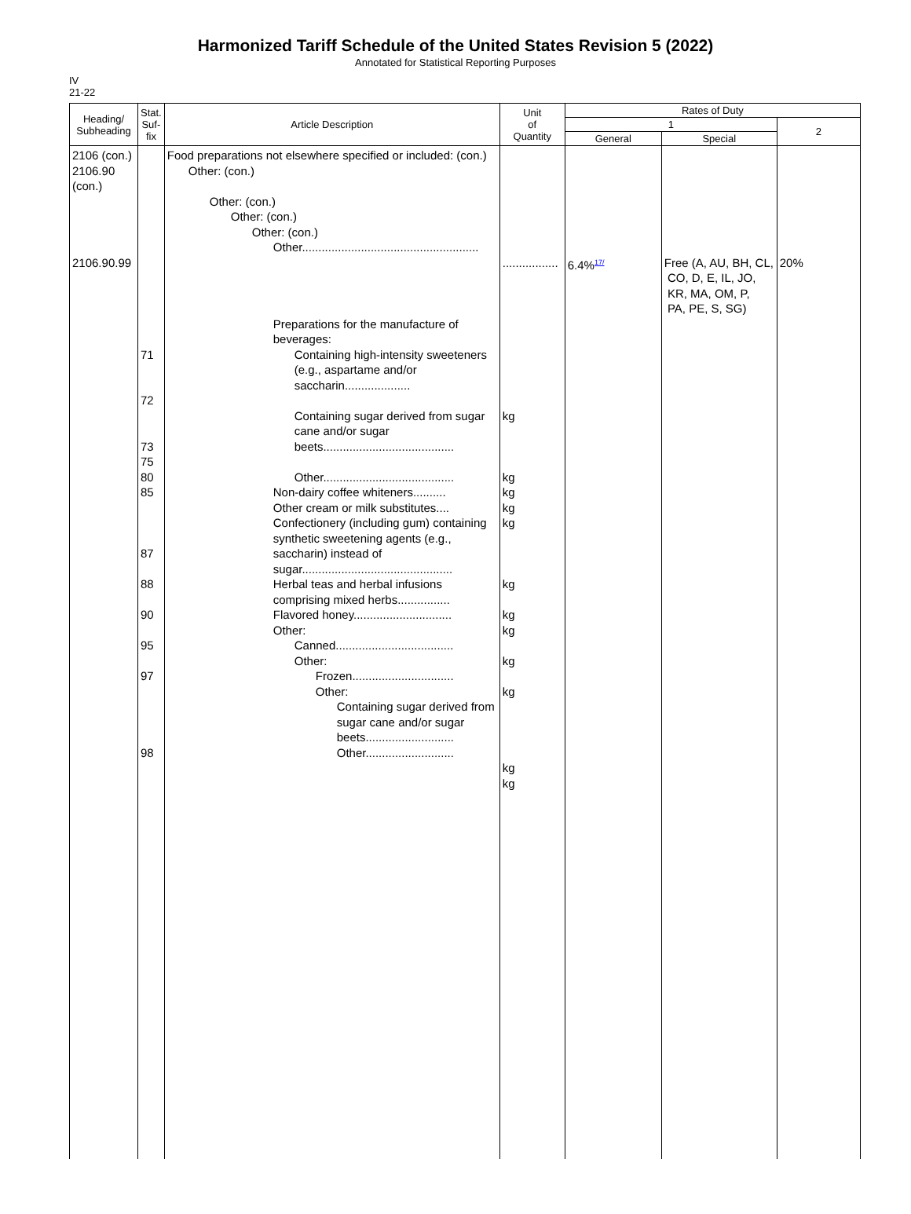Harmonized Tariff Schedule of the United States Revision 5 (2022)
Annotated for Statistical Reporting Purposes
IV
21-22
| Heading/ Subheading | Stat. Suf- fix | Article Description | Unit of Quantity | Rates of Duty | | |
| --- | --- | --- | --- | --- | --- | --- |
| | | | | 1 | | 2 |
| | | | | General | Special | |
| 2106 (con.) 2106.90 (con.) 2106.90.99 | 71 72 73 75 80 85 87 88 90 95 97 98 | Food preparations not elsewhere specified or included: (con.) Other: (con.) Other: (con.) Other: (con.) Other: (con.) Other...................................................... Preparations for the manufacture of beverages: Containing high-intensity sweeteners (e.g., aspartame and/or saccharin.................... Containing sugar derived from sugar cane and/or sugar beets........................................ Other........................................ Non-dairy coffee whiteners.......... Other cream or milk substitutes.... Confectionery (including gum) containing synthetic sweetening agents (e.g., saccharin) instead of sugar.............................................. Herbal teas and herbal infusions comprising mixed herbs................ Flavored honey.............................. Other: Canned.................................... Other: Frozen............................... Other: Containing sugar derived from sugar cane and/or sugar beets........................... Other........................... | ................. kg kg kg kg kg kg kg kg kg kg kg kg | 6.4%<sup>17/</sup> | Free (A, AU, BH, CL, CO, D, E, IL, JO, KR, MA, OM, P, PA, PE, S, SG) | 20% |